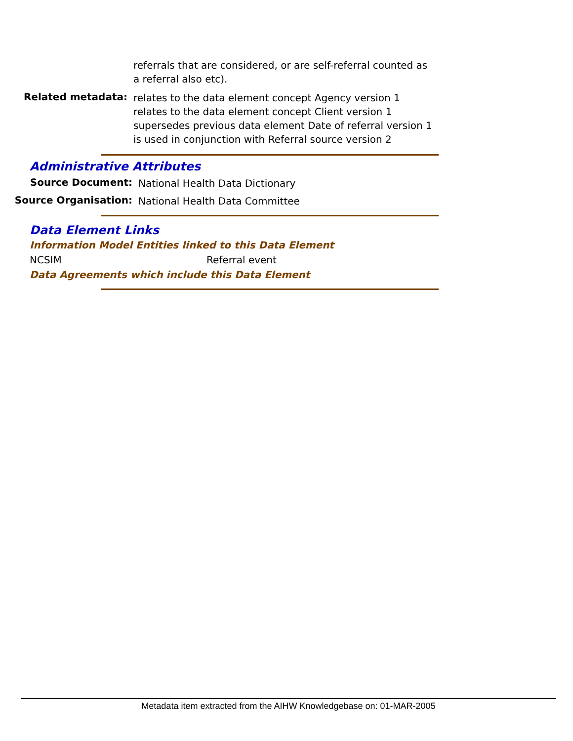referrals that are considered, or are self-referral counted as a referral also etc).
Related metadata:
relates to the data element concept Agency version 1
relates to the data element concept Client version 1
supersedes previous data element Date of referral version 1
is used in conjunction with Referral source version 2
Administrative Attributes
Source Document:
National Health Data Dictionary
Source Organisation:
National Health Data Committee
Data Element Links
Information Model Entities linked to this Data Element
NCSIM Referral event
Data Agreements which include this Data Element
Metadata item extracted from the AIHW Knowledgebase on: 01-MAR-2005